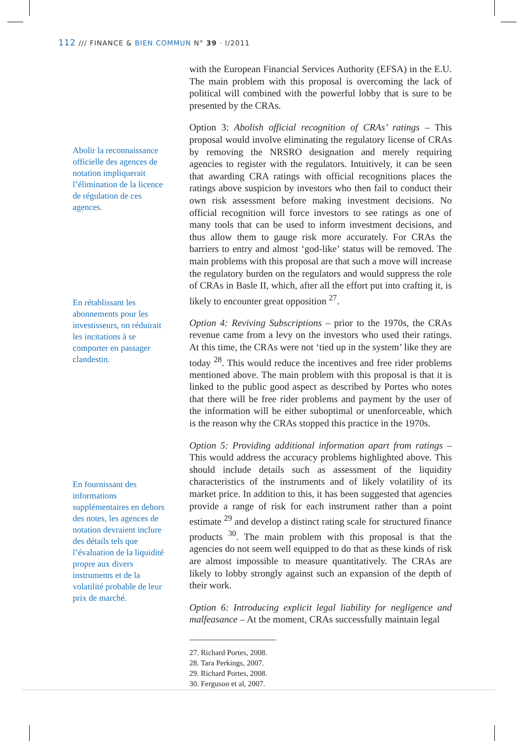112 /// FINANCE & BIEN COMMUN N° 39 · I/2011
Abolir la reconnaissance officielle des agences de notation impliquerait l’élimination de la licence de régulation de ces agences.
En rétablissant les abonnements pour les investisseurs, on réduirait les incitations à se comporter en passager clandestin.
En fournissant des informations supplémentaires en dehors des notes, les agences de notation devraient inclure des détails tels que l’évaluation de la liquidité propre aux divers instruments et de la volatilité probable de leur prix de marché.
with the European Financial Services Authority (EFSA) in the E.U. The main problem with this proposal is overcoming the lack of political will combined with the powerful lobby that is sure to be presented by the CRAs.
Option 3: Abolish official recognition of CRAs’ ratings – This proposal would involve eliminating the regulatory license of CRAs by removing the NRSRO designation and merely requiring agencies to register with the regulators. Intuitively, it can be seen that awarding CRA ratings with official recognitions places the ratings above suspicion by investors who then fail to conduct their own risk assessment before making investment decisions. No official recognition will force investors to see ratings as one of many tools that can be used to inform investment decisions, and thus allow them to gauge risk more accurately. For CRAs the barriers to entry and almost ‘god-like’ status will be removed. The main problems with this proposal are that such a move will increase the regulatory burden on the regulators and would suppress the role of CRAs in Basle II, which, after all the effort put into crafting it, is likely to encounter great opposition <sup>27</sup>.
Option 4: Reviving Subscriptions – prior to the 1970s, the CRAs revenue came from a levy on the investors who used their ratings. At this time, the CRAs were not ‘tied up in the system’ like they are today <sup>28</sup>. This would reduce the incentives and free rider problems mentioned above. The main problem with this proposal is that it is linked to the public good aspect as described by Portes who notes that there will be free rider problems and payment by the user of the information will be either suboptimal or unenforceable, which is the reason why the CRAs stopped this practice in the 1970s.
Option 5: Providing additional information apart from ratings – This would address the accuracy problems highlighted above. This should include details such as assessment of the liquidity characteristics of the instruments and of likely volatility of its market price. In addition to this, it has been suggested that agencies provide a range of risk for each instrument rather than a point estimate <sup>29</sup> and develop a distinct rating scale for structured finance products <sup>30</sup>. The main problem with this proposal is that the agencies do not seem well equipped to do that as these kinds of risk are almost impossible to measure quantitatively. The CRAs are likely to lobby strongly against such an expansion of the depth of their work.
Option 6: Introducing explicit legal liability for negligence and malfeasance – At the moment, CRAs successfully maintain legal
27. Richard Portes, 2008.
28. Tara Perkings, 2007.
29. Richard Portes, 2008.
30. Ferguson et al, 2007.